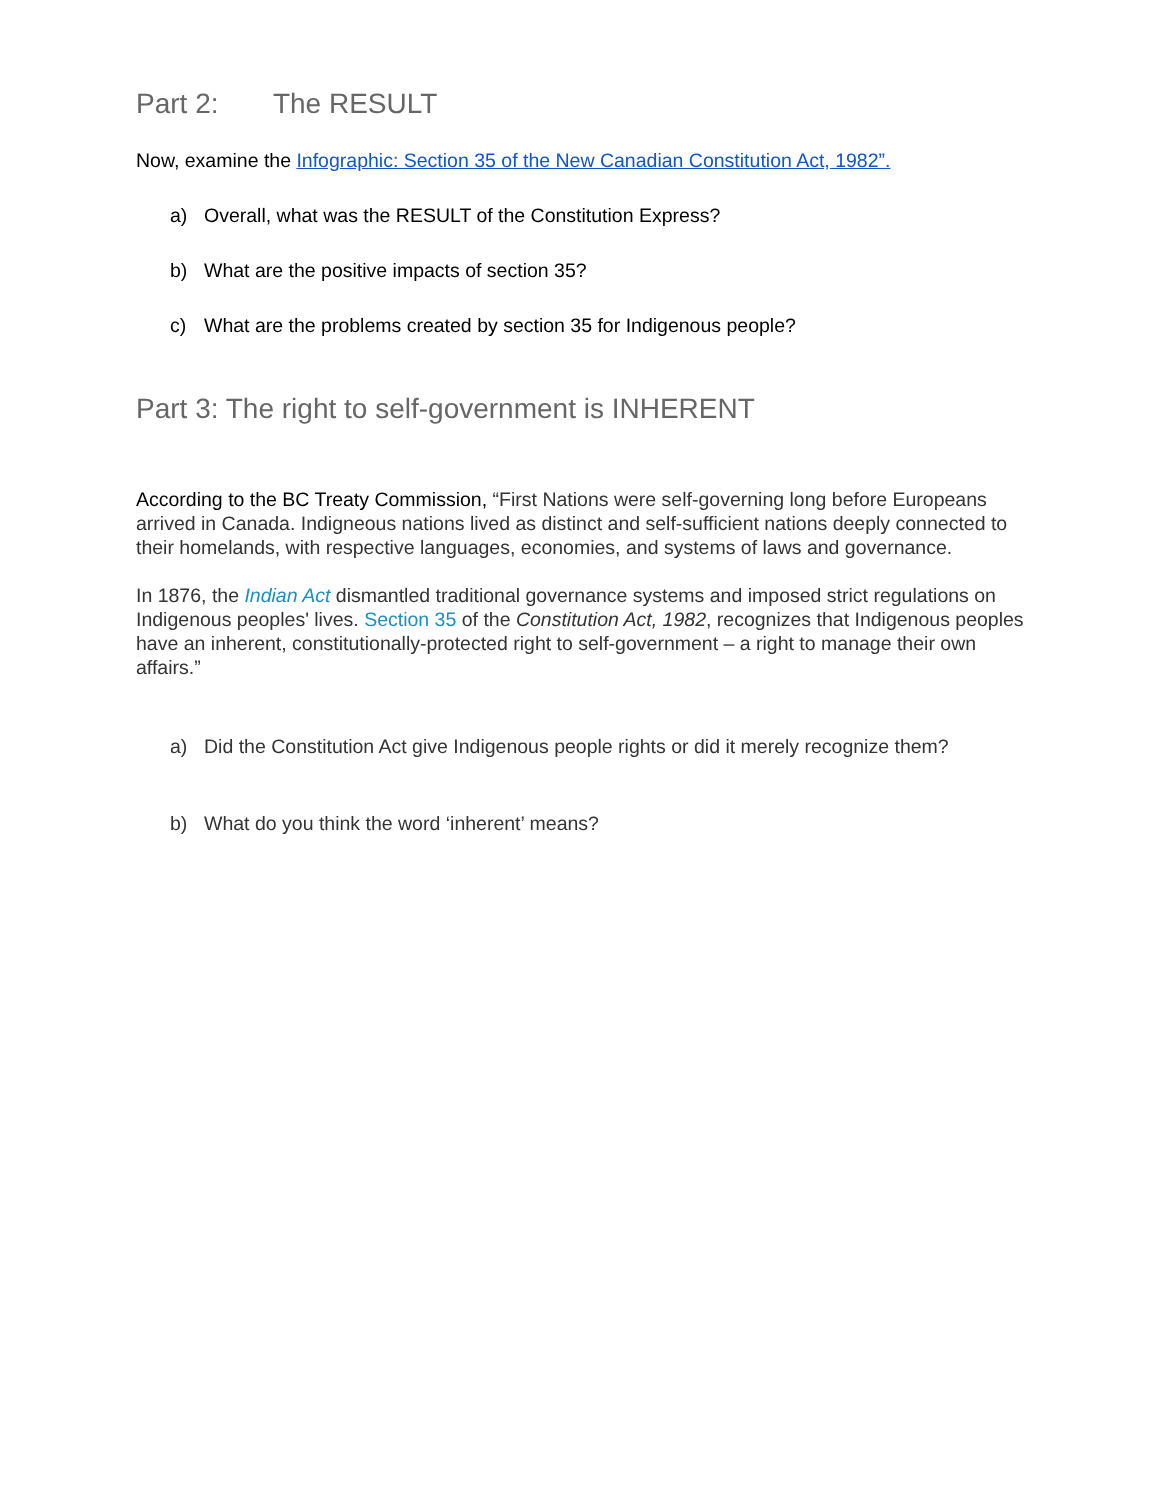Part 2: The RESULT
Now, examine the Infographic: Section 35 of the New Canadian Constitution Act, 1982”.
a) Overall, what was the RESULT of the Constitution Express?
b) What are the positive impacts of section 35?
c) What are the problems created by section 35 for Indigenous people?
Part 3: The right to self-government is INHERENT
According to the BC Treaty Commission, “First Nations were self-governing long before Europeans arrived in Canada. Indigneous nations lived as distinct and self-sufficient nations deeply connected to their homelands, with respective languages, economies, and systems of laws and governance.
In 1876, the Indian Act dismantled traditional governance systems and imposed strict regulations on Indigenous peoples' lives. Section 35 of the Constitution Act, 1982, recognizes that Indigenous peoples have an inherent, constitutionally-protected right to self-government – a right to manage their own affairs.”
a) Did the Constitution Act give Indigenous people rights or did it merely recognize them?
b) What do you think the word ‘inherent’ means?